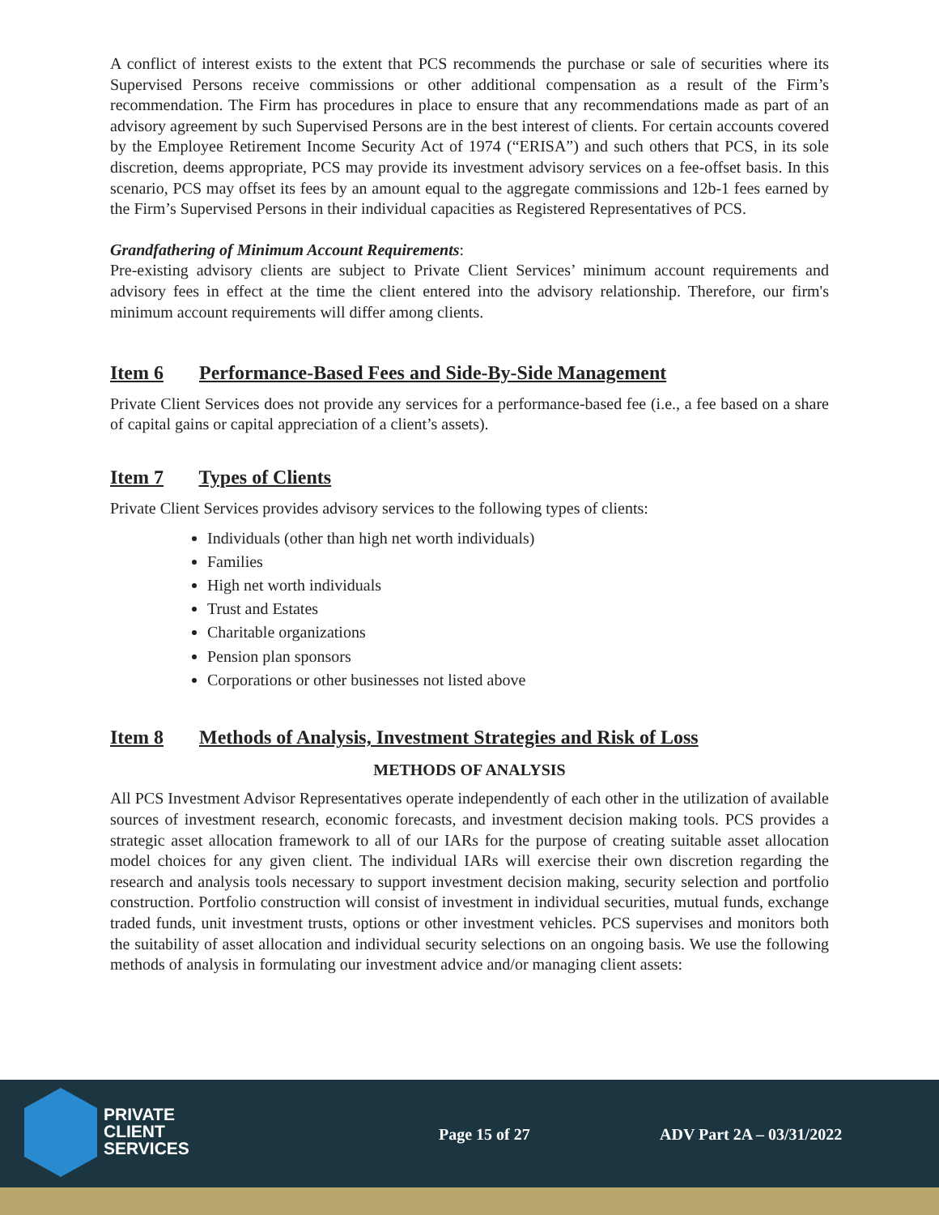A conflict of interest exists to the extent that PCS recommends the purchase or sale of securities where its Supervised Persons receive commissions or other additional compensation as a result of the Firm’s recommendation. The Firm has procedures in place to ensure that any recommendations made as part of an advisory agreement by such Supervised Persons are in the best interest of clients. For certain accounts covered by the Employee Retirement Income Security Act of 1974 (“ERISA”) and such others that PCS, in its sole discretion, deems appropriate, PCS may provide its investment advisory services on a fee-offset basis. In this scenario, PCS may offset its fees by an amount equal to the aggregate commissions and 12b-1 fees earned by the Firm’s Supervised Persons in their individual capacities as Registered Representatives of PCS.
Grandfathering of Minimum Account Requirements:
Pre-existing advisory clients are subject to Private Client Services’ minimum account requirements and advisory fees in effect at the time the client entered into the advisory relationship. Therefore, our firm's minimum account requirements will differ among clients.
Item 6 Performance-Based Fees and Side-By-Side Management
Private Client Services does not provide any services for a performance-based fee (i.e., a fee based on a share of capital gains or capital appreciation of a client’s assets).
Item 7 Types of Clients
Private Client Services provides advisory services to the following types of clients:
Individuals (other than high net worth individuals)
Families
High net worth individuals
Trust and Estates
Charitable organizations
Pension plan sponsors
Corporations or other businesses not listed above
Item 8 Methods of Analysis, Investment Strategies and Risk of Loss
METHODS OF ANALYSIS
All PCS Investment Advisor Representatives operate independently of each other in the utilization of available sources of investment research, economic forecasts, and investment decision making tools. PCS provides a strategic asset allocation framework to all of our IARs for the purpose of creating suitable asset allocation model choices for any given client. The individual IARs will exercise their own discretion regarding the research and analysis tools necessary to support investment decision making, security selection and portfolio construction. Portfolio construction will consist of investment in individual securities, mutual funds, exchange traded funds, unit investment trusts, options or other investment vehicles. PCS supervises and monitors both the suitability of asset allocation and individual security selections on an ongoing basis. We use the following methods of analysis in formulating our investment advice and/or managing client assets:
PRIVATE
CLIENT
SERVICES
Page 15 of 27 ADV Part 2A – 03/31/2022